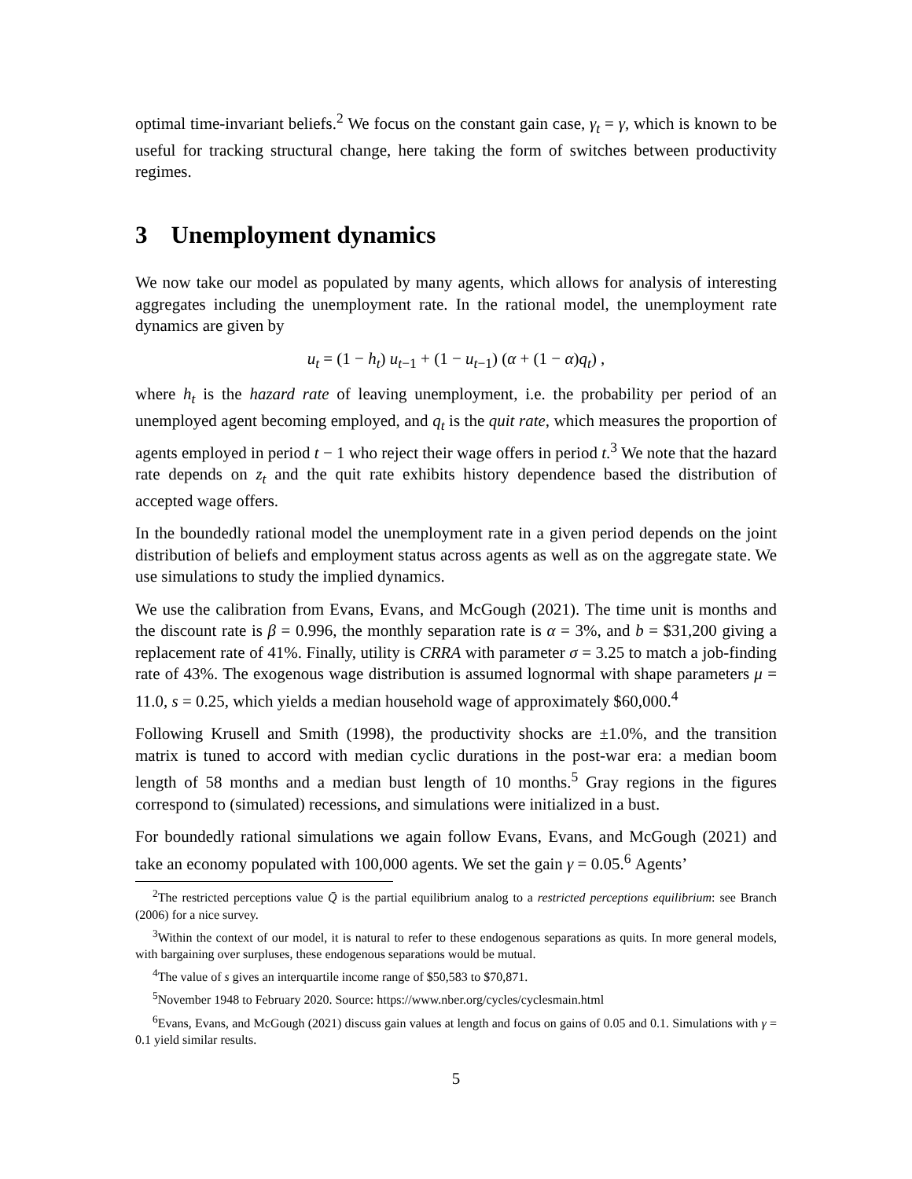optimal time-invariant beliefs.<sup>2</sup> We focus on the constant gain case, γ<sub>t</sub> = γ, which is known to be useful for tracking structural change, here taking the form of switches between productivity regimes.
3 Unemployment dynamics
We now take our model as populated by many agents, which allows for analysis of interesting aggregates including the unemployment rate. In the rational model, the unemployment rate dynamics are given by
u<sub>t</sub> = (1 − h<sub>t</sub>) u<sub>t−1</sub> + (1 − u<sub>t−1</sub>) (α + (1 − α)q<sub>t</sub>) ,
where h<sub>t</sub> is the hazard rate of leaving unemployment, i.e. the probability per period of an unemployed agent becoming employed, and q<sub>t</sub> is the quit rate, which measures the proportion of agents employed in period t − 1 who reject their wage offers in period t.<sup>3</sup> We note that the hazard rate depends on z<sub>t</sub> and the quit rate exhibits history dependence based the distribution of accepted wage offers.
In the boundedly rational model the unemployment rate in a given period depends on the joint distribution of beliefs and employment status across agents as well as on the aggregate state. We use simulations to study the implied dynamics.
We use the calibration from Evans, Evans, and McGough (2021). The time unit is months and the discount rate is β = 0.996, the monthly separation rate is α = 3%, and b = $31,200 giving a replacement rate of 41%. Finally, utility is CRRA with parameter σ = 3.25 to match a job-finding rate of 43%. The exogenous wage distribution is assumed lognormal with shape parameters μ = 11.0, s = 0.25, which yields a median household wage of approximately $60,000.<sup>4</sup>
Following Krusell and Smith (1998), the productivity shocks are ±1.0%, and the transition matrix is tuned to accord with median cyclic durations in the post-war era: a median boom length of 58 months and a median bust length of 10 months.<sup>5</sup> Gray regions in the figures correspond to (simulated) recessions, and simulations were initialized in a bust.
For boundedly rational simulations we again follow Evans, Evans, and McGough (2021) and take an economy populated with 100,000 agents. We set the gain γ = 0.05.<sup>6</sup> Agents’
<sup>2</sup> The restricted perceptions value Q̄ is the partial equilibrium analog to a restricted perceptions equilibrium: see Branch (2006) for a nice survey.
<sup>3</sup> Within the context of our model, it is natural to refer to these endogenous separations as quits. In more general models, with bargaining over surpluses, these endogenous separations would be mutual.
<sup>4</sup> The value of s gives an interquartile income range of $50,583 to $70,871.
<sup>5</sup> November 1948 to February 2020. Source: https://www.nber.org/cycles/cyclesmain.html
<sup>6</sup> Evans, Evans, and McGough (2021) discuss gain values at length and focus on gains of 0.05 and 0.1. Simulations with γ = 0.1 yield similar results.
5